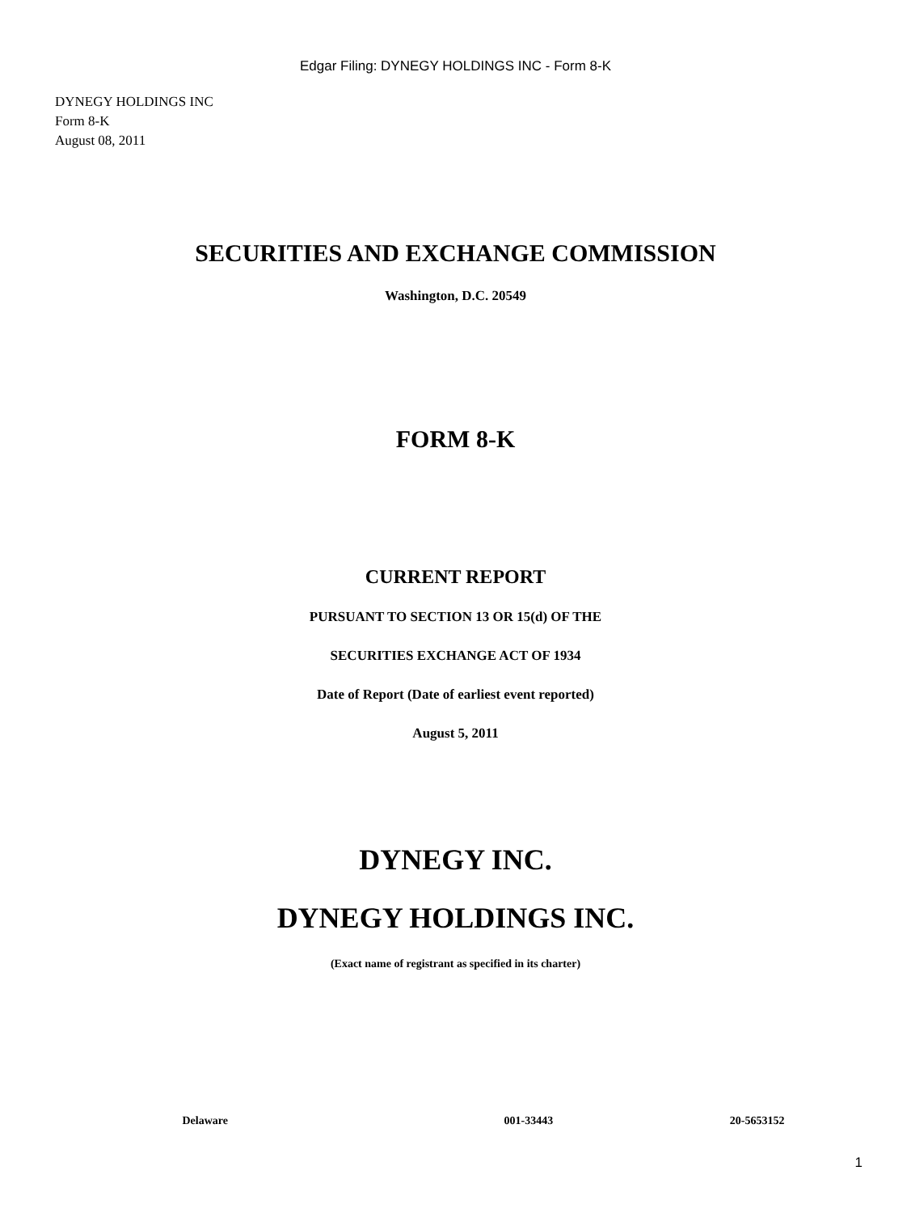Edgar Filing: DYNEGY HOLDINGS INC - Form 8-K
DYNEGY HOLDINGS INC
Form 8-K
August 08, 2011
SECURITIES AND EXCHANGE COMMISSION
Washington, D.C. 20549
FORM 8-K
CURRENT REPORT
PURSUANT TO SECTION 13 OR 15(d) OF THE
SECURITIES EXCHANGE ACT OF 1934
Date of Report (Date of earliest event reported)
August 5, 2011
DYNEGY INC.
DYNEGY HOLDINGS INC.
(Exact name of registrant as specified in its charter)
| Delaware | 001-33443 | 20-5653152 |
1